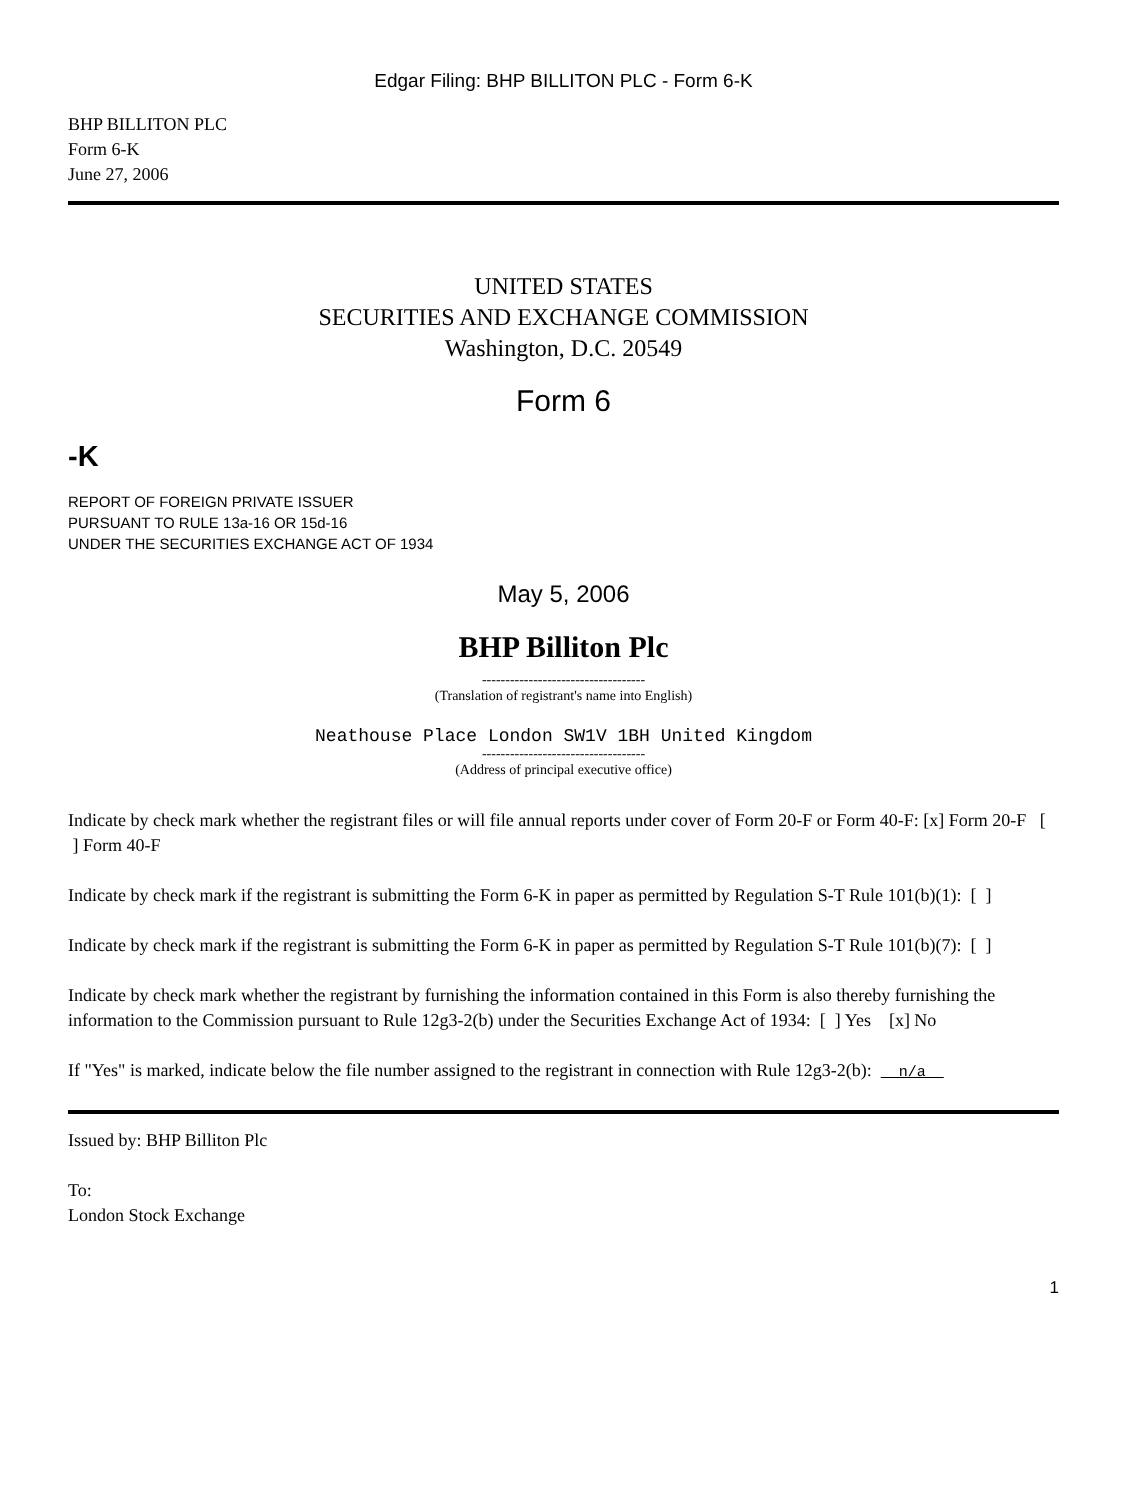Edgar Filing: BHP BILLITON PLC - Form 6-K
BHP BILLITON PLC
Form 6-K
June 27, 2006
UNITED STATES
SECURITIES AND EXCHANGE COMMISSION
Washington, D.C. 20549
Form 6
-K
REPORT OF FOREIGN PRIVATE ISSUER
PURSUANT TO RULE 13a-16 OR 15d-16
UNDER THE SECURITIES EXCHANGE ACT OF 1934
May 5, 2006
BHP Billiton Plc
-----------------------------------
(Translation of registrant's name into English)
Neathouse Place London SW1V 1BH United Kingdom
-----------------------------------
(Address of principal executive office)
Indicate by check mark whether the registrant files or will file annual reports under cover of Form 20-F or Form 40-F: [x] Form 20-F [ ] Form 40-F
Indicate by check mark if the registrant is submitting the Form 6-K in paper as permitted by Regulation S-T Rule 101(b)(1): [ ]
Indicate by check mark if the registrant is submitting the Form 6-K in paper as permitted by Regulation S-T Rule 101(b)(7): [ ]
Indicate by check mark whether the registrant by furnishing the information contained in this Form is also thereby furnishing the information to the Commission pursuant to Rule 12g3-2(b) under the Securities Exchange Act of 1934: [ ] Yes [x] No
If "Yes" is marked, indicate below the file number assigned to the registrant in connection with Rule 12g3-2(b): n/a
Issued by: BHP Billiton Plc
To:
London Stock Exchange
1